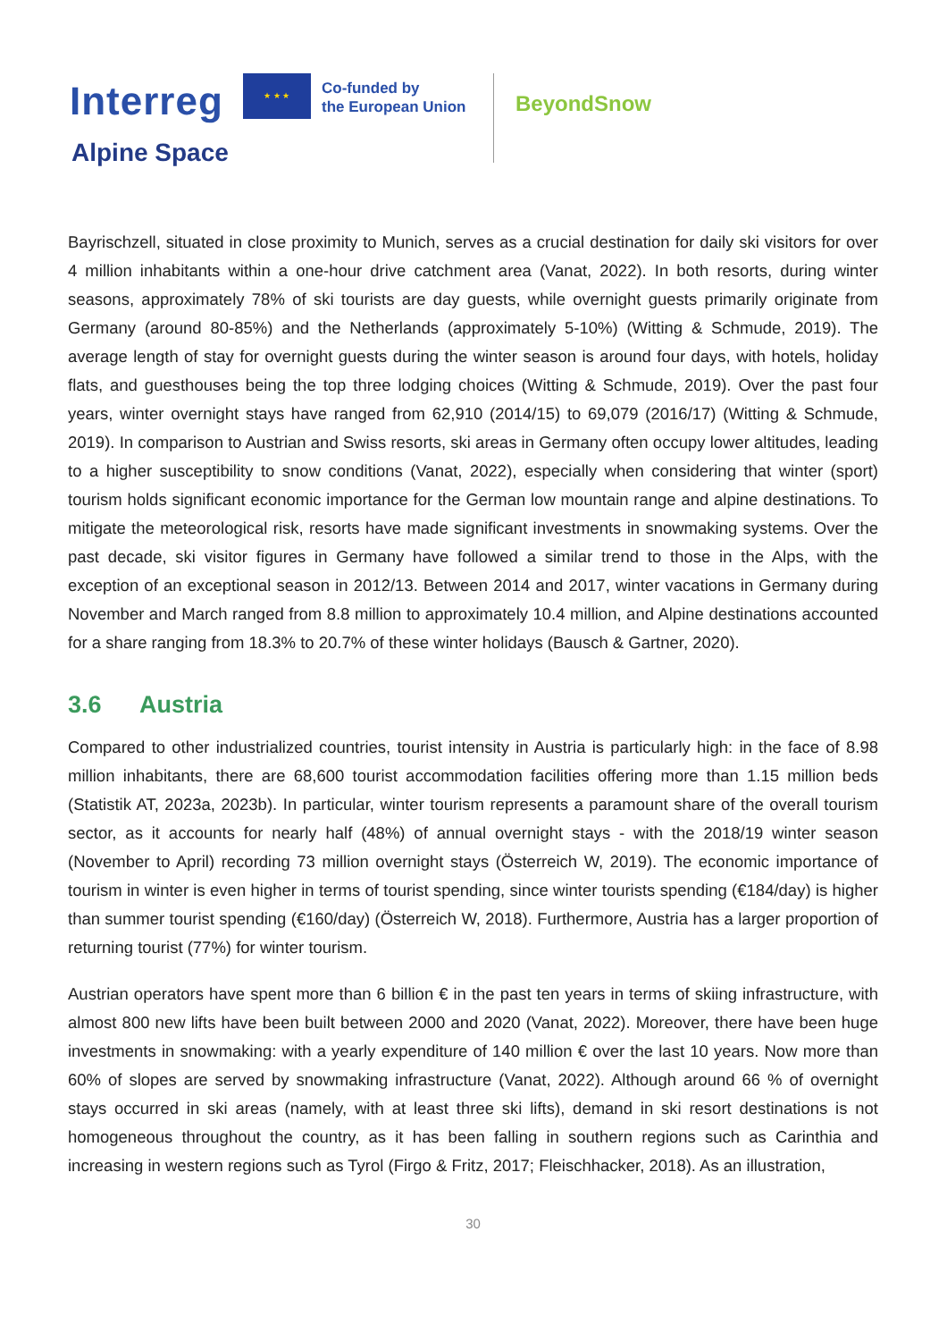Interreg
★ ★ ★
Co-funded by
the European Union
BeyondSnow
Alpine Space
Bayrischzell, situated in close proximity to Munich, serves as a crucial destination for daily ski visitors for over 4 million inhabitants within a one-hour drive catchment area (Vanat, 2022). In both resorts, during winter seasons, approximately 78% of ski tourists are day guests, while overnight guests primarily originate from Germany (around 80-85%) and the Netherlands (approximately 5-10%) (Witting & Schmude, 2019). The average length of stay for overnight guests during the winter season is around four days, with hotels, holiday flats, and guesthouses being the top three lodging choices (Witting & Schmude, 2019). Over the past four years, winter overnight stays have ranged from 62,910 (2014/15) to 69,079 (2016/17) (Witting & Schmude, 2019). In comparison to Austrian and Swiss resorts, ski areas in Germany often occupy lower altitudes, leading to a higher susceptibility to snow conditions (Vanat, 2022), especially when considering that winter (sport) tourism holds significant economic importance for the German low mountain range and alpine destinations. To mitigate the meteorological risk, resorts have made significant investments in snowmaking systems. Over the past decade, ski visitor figures in Germany have followed a similar trend to those in the Alps, with the exception of an exceptional season in 2012/13. Between 2014 and 2017, winter vacations in Germany during November and March ranged from 8.8 million to approximately 10.4 million, and Alpine destinations accounted for a share ranging from 18.3% to 20.7% of these winter holidays (Bausch & Gartner, 2020).
3.6 Austria
Compared to other industrialized countries, tourist intensity in Austria is particularly high: in the face of 8.98 million inhabitants, there are 68,600 tourist accommodation facilities offering more than 1.15 million beds (Statistik AT, 2023a, 2023b). In particular, winter tourism represents a paramount share of the overall tourism sector, as it accounts for nearly half (48%) of annual overnight stays - with the 2018/19 winter season (November to April) recording 73 million overnight stays (Österreich W, 2019). The economic importance of tourism in winter is even higher in terms of tourist spending, since winter tourists spending (€184/day) is higher than summer tourist spending (€160/day) (Österreich W, 2018). Furthermore, Austria has a larger proportion of returning tourist (77%) for winter tourism.
Austrian operators have spent more than 6 billion € in the past ten years in terms of skiing infrastructure, with almost 800 new lifts have been built between 2000 and 2020 (Vanat, 2022). Moreover, there have been huge investments in snowmaking: with a yearly expenditure of 140 million € over the last 10 years. Now more than 60% of slopes are served by snowmaking infrastructure (Vanat, 2022). Although around 66 % of overnight stays occurred in ski areas (namely, with at least three ski lifts), demand in ski resort destinations is not homogeneous throughout the country, as it has been falling in southern regions such as Carinthia and increasing in western regions such as Tyrol (Firgo & Fritz, 2017; Fleischhacker, 2018). As an illustration,
30